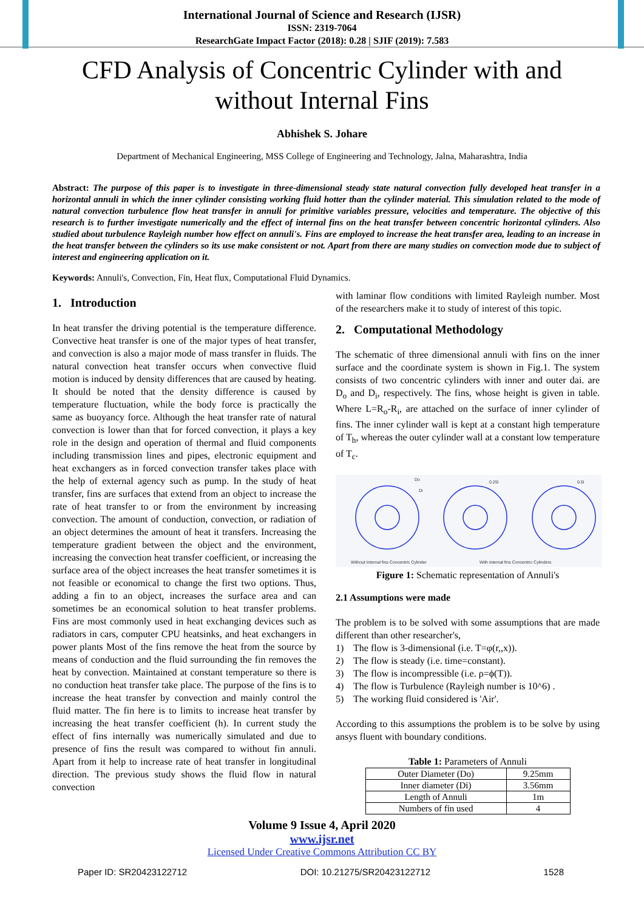International Journal of Science and Research (IJSR)
ISSN: 2319-7064
ResearchGate Impact Factor (2018): 0.28 | SJIF (2019): 7.583
CFD Analysis of Concentric Cylinder with and without Internal Fins
Abhishek S. Johare
Department of Mechanical Engineering, MSS College of Engineering and Technology, Jalna, Maharashtra, India
Abstract: The purpose of this paper is to investigate in three-dimensional steady state natural convection fully developed heat transfer in a horizontal annuli in which the inner cylinder consisting working fluid hotter than the cylinder material. This simulation related to the mode of natural convection turbulence flow heat transfer in annuli for primitive variables pressure, velocities and temperature. The objective of this research is to further investigate numerically and the effect of internal fins on the heat transfer between concentric horizontal cylinders. Also studied about turbulence Rayleigh number how effect on annuli's. Fins are employed to increase the heat transfer area, leading to an increase in the heat transfer between the cylinders so its use make consistent or not. Apart from there are many studies on convection mode due to subject of interest and engineering application on it.
Keywords: Annuli's, Convection, Fin, Heat flux, Computational Fluid Dynamics.
1. Introduction
In heat transfer the driving potential is the temperature difference. Convective heat transfer is one of the major types of heat transfer, and convection is also a major mode of mass transfer in fluids. The natural convection heat transfer occurs when convective fluid motion is induced by density differences that are caused by heating. It should be noted that the density difference is caused by temperature fluctuation, while the body force is practically the same as buoyancy force. Although the heat transfer rate of natural convection is lower than that for forced convection, it plays a key role in the design and operation of thermal and fluid components including transmission lines and pipes, electronic equipment and heat exchangers as in forced convection transfer takes place with the help of external agency such as pump. In the study of heat transfer, fins are surfaces that extend from an object to increase the rate of heat transfer to or from the environment by increasing convection. The amount of conduction, convection, or radiation of an object determines the amount of heat it transfers. Increasing the temperature gradient between the object and the environment, increasing the convection heat transfer coefficient, or increasing the surface area of the object increases the heat transfer sometimes it is not feasible or economical to change the first two options. Thus, adding a fin to an object, increases the surface area and can sometimes be an economical solution to heat transfer problems. Fins are most commonly used in heat exchanging devices such as radiators in cars, computer CPU heatsinks, and heat exchangers in power plants Most of the fins remove the heat from the source by means of conduction and the fluid surrounding the fin removes the heat by convection. Maintained at constant temperature so there is no conduction heat transfer take place. The purpose of the fins is to increase the heat transfer by convection and mainly control the fluid matter. The fin here is to limits to increase heat transfer by increasing the heat transfer coefficient (h). In current study the effect of fins internally was numerically simulated and due to presence of fins the result was compared to without fin annuli. Apart from it help to increase rate of heat transfer in longitudinal direction. The previous study shows the fluid flow in natural convection
with laminar flow conditions with limited Rayleigh number. Most of the researchers make it to study of interest of this topic.
2. Computational Methodology
The schematic of three dimensional annuli with fins on the inner surface and the coordinate system is shown in Fig.1. The system consists of two concentric cylinders with inner and outer dai. are D<sub>o</sub> and D<sub>i</sub>, respectively. The fins, whose height is given in table. Where L=R<sub>o</sub>-R<sub>i</sub>, are attached on the surface of inner cylinder of fins. The inner cylinder wall is kept at a constant high temperature of T<sub>h</sub>, whereas the outer cylinder wall at a constant low temperature of T<sub>c</sub>.
Do
Di
0.25l
0.5l
Without Internal fins Concentric Cylinder
With internal fins Concentric Cylinders
Figure 1: Schematic representation of Annuli's
2.1 Assumptions were made
The problem is to be solved with some assumptions that are made different than other researcher's,
1) The flow is 3-dimensional (i.e. T=φ(r,,x)).
2) The flow is steady (i.e. time=constant).
3) The flow is incompressible (i.e. ρ=ϕ(T)).
4) The flow is Turbulence (Rayleigh number is 10^6) .
5) The working fluid considered is 'Air'.
According to this assumptions the problem is to be solve by using ansys fluent with boundary conditions.
Table 1: Parameters of Annuli
| Outer Diameter (Do) | 9.25mm |
| Inner diameter (Di) | 3.56mm |
| Length of Annuli | 1m |
| Numbers of fin used | 4 |
Volume 9 Issue 4, April 2020
www.ijsr.net
Licensed Under Creative Commons Attribution CC BY
Paper ID: SR20423122712 DOI: 10.21275/SR20423122712 1528